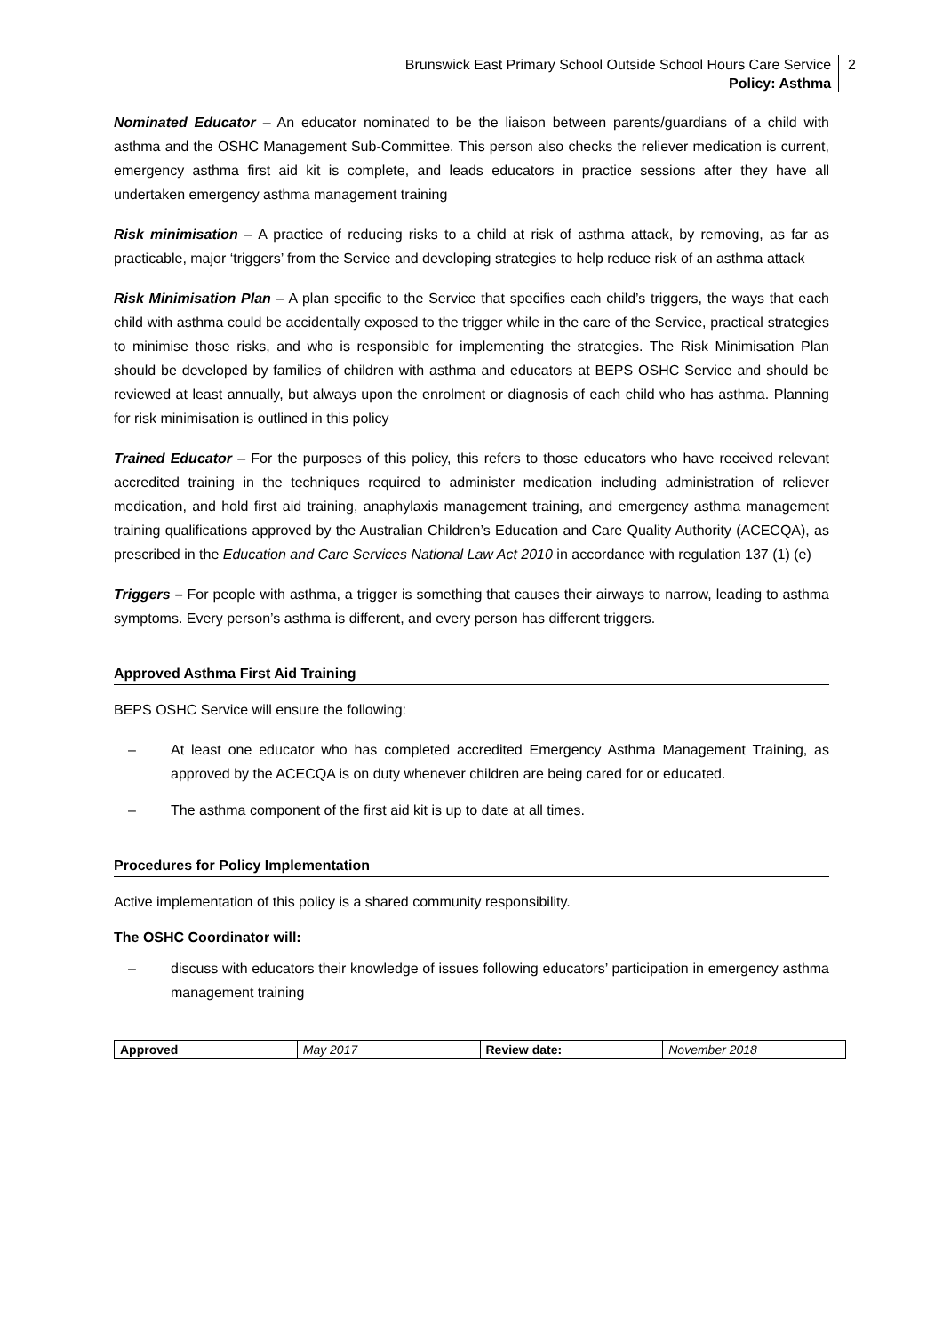Brunswick East Primary School Outside School Hours Care Service
Policy: Asthma
2
Nominated Educator – An educator nominated to be the liaison between parents/guardians of a child with asthma and the OSHC Management Sub-Committee. This person also checks the reliever medication is current, emergency asthma first aid kit is complete, and leads educators in practice sessions after they have all undertaken emergency asthma management training
Risk minimisation – A practice of reducing risks to a child at risk of asthma attack, by removing, as far as practicable, major ‘triggers’ from the Service and developing strategies to help reduce risk of an asthma attack
Risk Minimisation Plan – A plan specific to the Service that specifies each child’s triggers, the ways that each child with asthma could be accidentally exposed to the trigger while in the care of the Service, practical strategies to minimise those risks, and who is responsible for implementing the strategies. The Risk Minimisation Plan should be developed by families of children with asthma and educators at BEPS OSHC Service and should be reviewed at least annually, but always upon the enrolment or diagnosis of each child who has asthma. Planning for risk minimisation is outlined in this policy
Trained Educator – For the purposes of this policy, this refers to those educators who have received relevant accredited training in the techniques required to administer medication including administration of reliever medication, and hold first aid training, anaphylaxis management training, and emergency asthma management training qualifications approved by the Australian Children’s Education and Care Quality Authority (ACECQA), as prescribed in the Education and Care Services National Law Act 2010 in accordance with regulation 137 (1) (e)
Triggers – For people with asthma, a trigger is something that causes their airways to narrow, leading to asthma symptoms. Every person’s asthma is different, and every person has different triggers.
Approved Asthma First Aid Training
BEPS OSHC Service will ensure the following:
– At least one educator who has completed accredited Emergency Asthma Management Training, as approved by the ACECQA is on duty whenever children are being cared for or educated.
– The asthma component of the first aid kit is up to date at all times.
Procedures for Policy Implementation
Active implementation of this policy is a shared community responsibility.
The OSHC Coordinator will:
– discuss with educators their knowledge of issues following educators’ participation in emergency asthma management training
| Approved | May 2017 | Review date: | November 2018 |